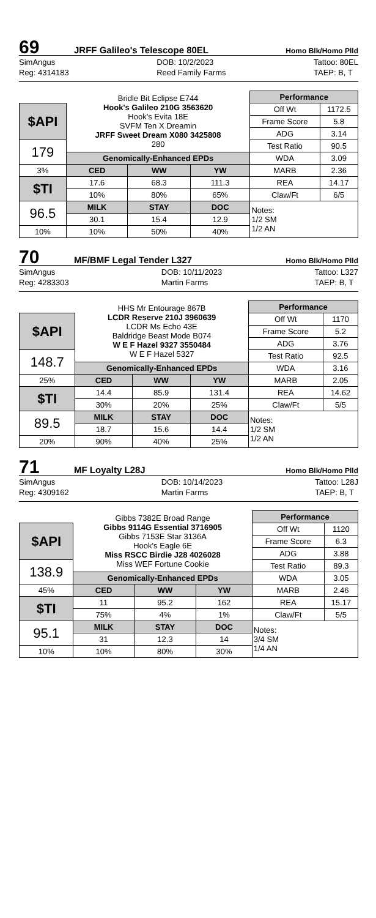69 JRFF Galileo's Telescope 80EL Homo Blk/Homo Plld
SimAngus
Reg: 4314183
DOB: 10/2/2023
Reed Family Farms
Tattoo: 80EL
TAEP: B, T
| | Bridle Bit Eclipse E744 Hook's Galileo 210G 3563620 Hook's Evita 18E SVFM Ten X Dreamin JRFF Sweet Dream X080 3425808 280 | | | Performance | |
| $API | | | | Off Wt | 1172.5 |
| | | | | Frame Score | 5.8 |
| | | | | ADG | 3.14 |
| 179 | | | | Test Ratio | 90.5 |
| | Genomically-Enhanced EPDs | | | WDA | 3.09 |
| 3% | CED | WW | YW | MARB | 2.36 |
| $TI | 17.6 | 68.3 | 111.3 | REA | 14.17 |
| | 10% | 80% | 65% | Claw/Ft | 6/5 |
| 96.5 | MILK | STAY | DOC | Notes: 1/2 SM 1/2 AN | |
| | 30.1 | 15.4 | 12.9 | | |
| 10% | 10% | 50% | 40% | | |
70 MF/BMF Legal Tender L327 Homo Blk/Homo Plld
SimAngus
Reg: 4283303
DOB: 10/11/2023
Martin Farms
Tattoo: L327
TAEP: B, T
| | HHS Mr Entourage 867B LCDR Reserve 210J 3960639 LCDR Ms Echo 43E Baldridge Beast Mode B074 W E F Hazel 9327 3550484 W E F Hazel 5327 | | | Performance | |
| $API | | | | Off Wt | 1170 |
| | | | | Frame Score | 5.2 |
| | | | | ADG | 3.76 |
| 148.7 | | | | Test Ratio | 92.5 |
| | Genomically-Enhanced EPDs | | | WDA | 3.16 |
| 25% | CED | WW | YW | MARB | 2.05 |
| $TI | 14.4 | 85.9 | 131.4 | REA | 14.62 |
| | 30% | 20% | 25% | Claw/Ft | 5/5 |
| 89.5 | MILK | STAY | DOC | Notes: 1/2 SM 1/2 AN | |
| | 18.7 | 15.6 | 14.4 | | |
| 20% | 90% | 40% | 25% | | |
71 MF Loyalty L28J Homo Blk/Homo Plld
SimAngus
Reg: 4309162
DOB: 10/14/2023
Martin Farms
Tattoo: L28J
TAEP: B, T
| | Gibbs 7382E Broad Range Gibbs 9114G Essential 3716905 Gibbs 7153E Star 3136A Hook's Eagle 6E Miss RSCC Birdie J28 4026028 Miss WEF Fortune Cookie | | | Performance | |
| $API | | | | Off Wt | 1120 |
| | | | | Frame Score | 6.3 |
| | | | | ADG | 3.88 |
| 138.9 | | | | Test Ratio | 89.3 |
| | Genomically-Enhanced EPDs | | | WDA | 3.05 |
| 45% | CED | WW | YW | MARB | 2.46 |
| $TI | 11 | 95.2 | 162 | REA | 15.17 |
| | 75% | 4% | 1% | Claw/Ft | 5/5 |
| 95.1 | MILK | STAY | DOC | Notes: 3/4 SM 1/4 AN | |
| | 31 | 12.3 | 14 | | |
| 10% | 10% | 80% | 30% | | |